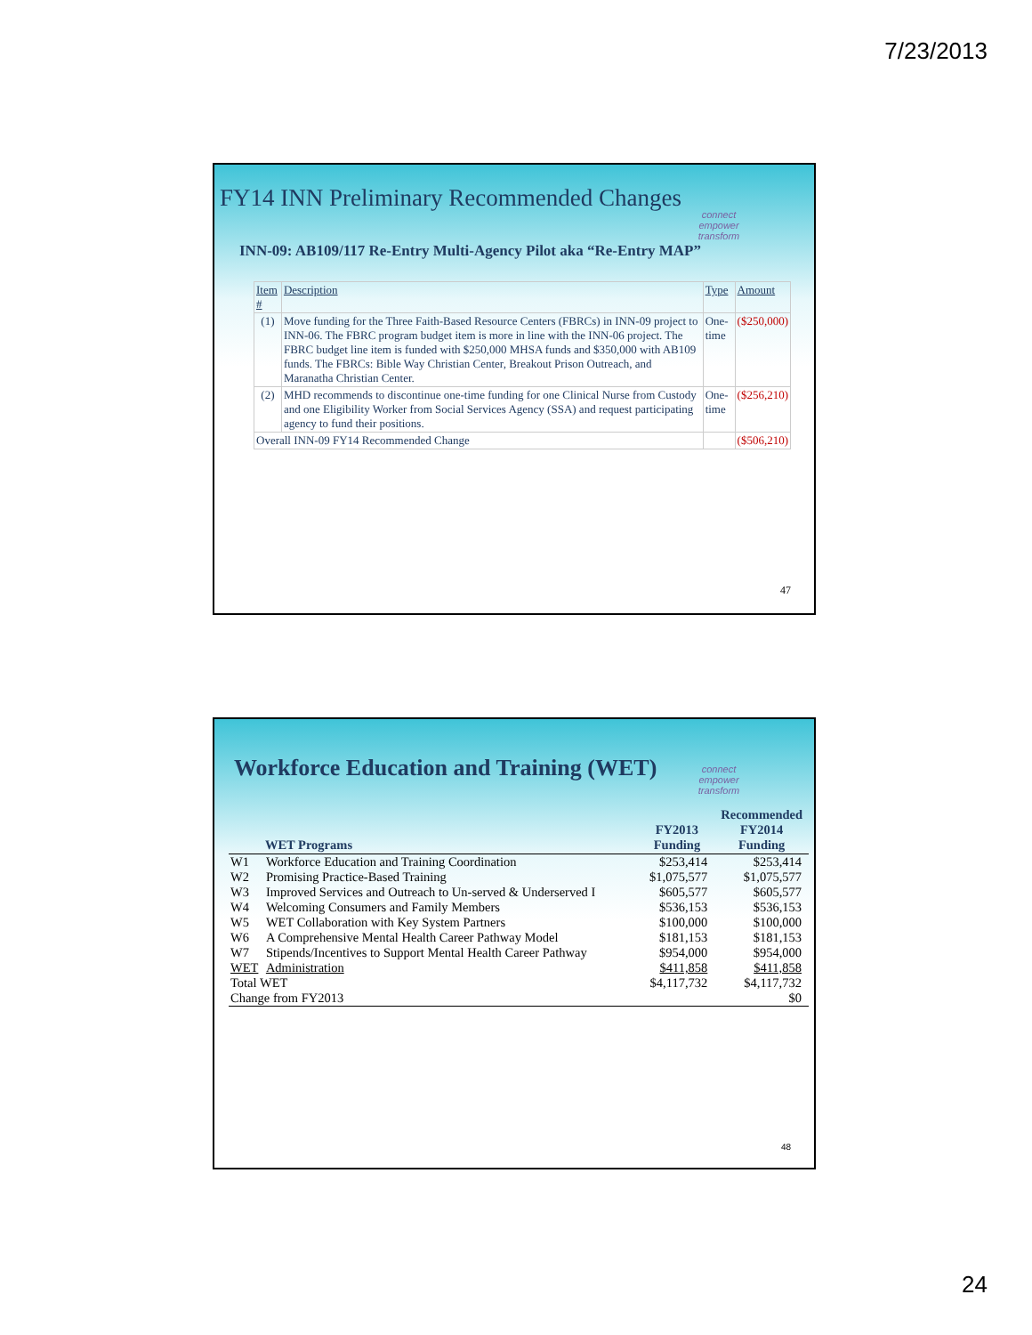7/23/2013
FY14 INN Preliminary Recommended Changes
connect
empower
transform
INN-09: AB109/117 Re-Entry Multi-Agency Pilot aka “Re-Entry MAP”
| Item # | Description | Type | Amount |
| --- | --- | --- | --- |
| (1) | Move funding for the Three Faith-Based Resource Centers (FBRCs) in INN-09 project to INN-06. The FBRC program budget item is more in line with the INN-06 project. The FBRC budget line item is funded with $250,000 MHSA funds and $350,000 with AB109 funds. The FBRCs: Bible Way Christian Center, Breakout Prison Outreach, and Maranatha Christian Center. | One-time | ($250,000) |
| (2) | MHD recommends to discontinue one-time funding for one Clinical Nurse from Custody and one Eligibility Worker from Social Services Agency (SSA) and request participating agency to fund their positions. | One-time | ($256,210) |
| Overall INN-09 FY14 Recommended Change | | | ($506,210) |
47
Workforce Education and Training (WET)
connect
empower
transform
| | WET Programs | FY2013 Funding | Recommended FY2014 Funding |
| --- | --- | --- | --- |
| W1 | Workforce Education and Training Coordination | $253,414 | $253,414 |
| W2 | Promising Practice-Based Training | $1,075,577 | $1,075,577 |
| W3 | Improved Services and Outreach to Un-served & Underserved I | $605,577 | $605,577 |
| W4 | Welcoming Consumers and Family Members | $536,153 | $536,153 |
| W5 | WET Collaboration with Key System Partners | $100,000 | $100,000 |
| W6 | A Comprehensive Mental Health Career Pathway Model | $181,153 | $181,153 |
| W7 | Stipends/Incentives to Support Mental Health Career Pathway | $954,000 | $954,000 |
| WET | Administration | $411,858 | $411,858 |
| Total WET | | $4,117,732 | $4,117,732 |
| Change from FY2013 | | | $0 |
48
24